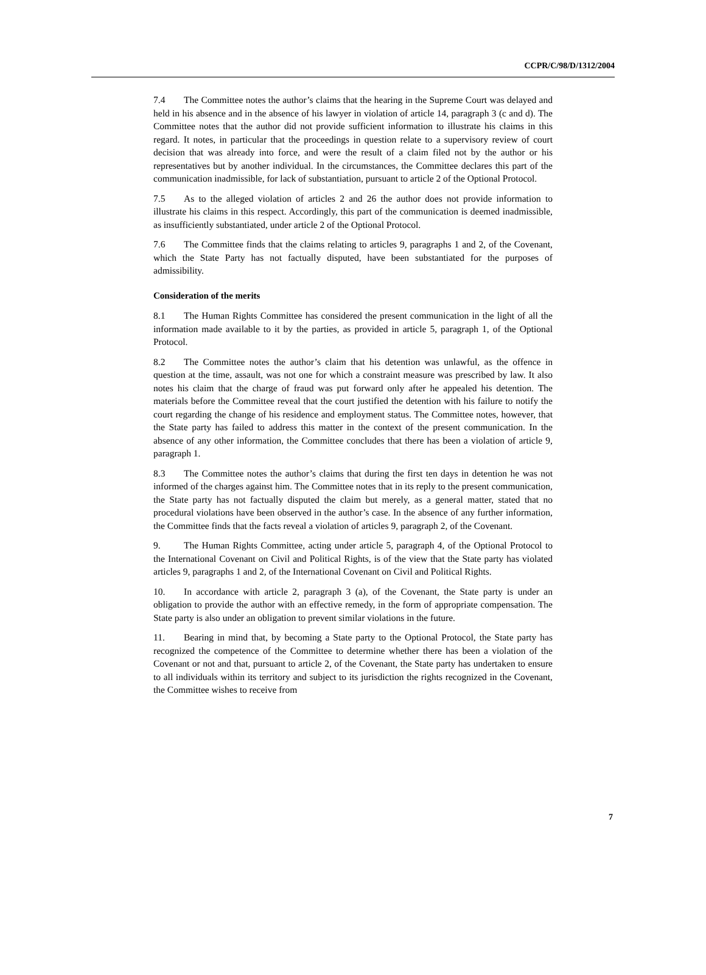CCPR/C/98/D/1312/2004
7.4 The Committee notes the author’s claims that the hearing in the Supreme Court was delayed and held in his absence and in the absence of his lawyer in violation of article 14, paragraph 3 (c and d). The Committee notes that the author did not provide sufficient information to illustrate his claims in this regard. It notes, in particular that the proceedings in question relate to a supervisory review of court decision that was already into force, and were the result of a claim filed not by the author or his representatives but by another individual. In the circumstances, the Committee declares this part of the communication inadmissible, for lack of substantiation, pursuant to article 2 of the Optional Protocol.
7.5 As to the alleged violation of articles 2 and 26 the author does not provide information to illustrate his claims in this respect. Accordingly, this part of the communication is deemed inadmissible, as insufficiently substantiated, under article 2 of the Optional Protocol.
7.6 The Committee finds that the claims relating to articles 9, paragraphs 1 and 2, of the Covenant, which the State Party has not factually disputed, have been substantiated for the purposes of admissibility.
Consideration of the merits
8.1 The Human Rights Committee has considered the present communication in the light of all the information made available to it by the parties, as provided in article 5, paragraph 1, of the Optional Protocol.
8.2 The Committee notes the author’s claim that his detention was unlawful, as the offence in question at the time, assault, was not one for which a constraint measure was prescribed by law. It also notes his claim that the charge of fraud was put forward only after he appealed his detention. The materials before the Committee reveal that the court justified the detention with his failure to notify the court regarding the change of his residence and employment status. The Committee notes, however, that the State party has failed to address this matter in the context of the present communication. In the absence of any other information, the Committee concludes that there has been a violation of article 9, paragraph 1.
8.3 The Committee notes the author’s claims that during the first ten days in detention he was not informed of the charges against him. The Committee notes that in its reply to the present communication, the State party has not factually disputed the claim but merely, as a general matter, stated that no procedural violations have been observed in the author’s case. In the absence of any further information, the Committee finds that the facts reveal a violation of articles 9, paragraph 2, of the Covenant.
9. The Human Rights Committee, acting under article 5, paragraph 4, of the Optional Protocol to the International Covenant on Civil and Political Rights, is of the view that the State party has violated articles 9, paragraphs 1 and 2, of the International Covenant on Civil and Political Rights.
10. In accordance with article 2, paragraph 3 (a), of the Covenant, the State party is under an obligation to provide the author with an effective remedy, in the form of appropriate compensation. The State party is also under an obligation to prevent similar violations in the future.
11. Bearing in mind that, by becoming a State party to the Optional Protocol, the State party has recognized the competence of the Committee to determine whether there has been a violation of the Covenant or not and that, pursuant to article 2, of the Covenant, the State party has undertaken to ensure to all individuals within its territory and subject to its jurisdiction the rights recognized in the Covenant, the Committee wishes to receive from
7